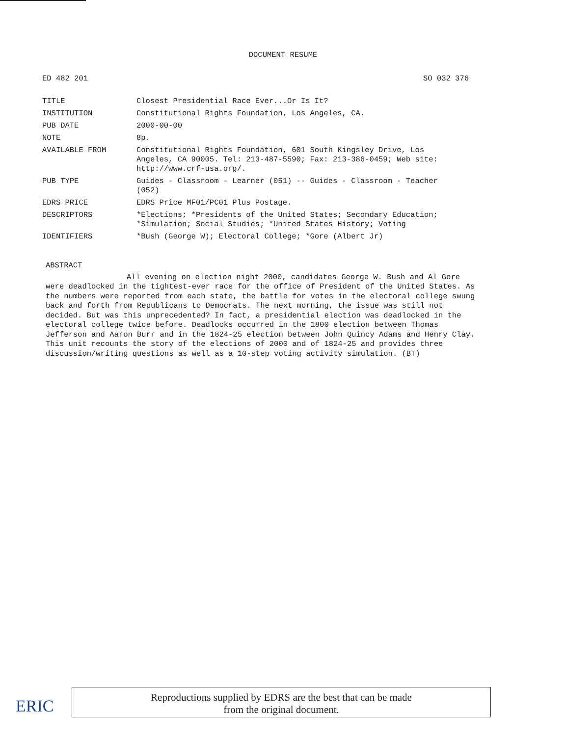DOCUMENT RESUME
ED 482 201 SO 032 376
| TITLE | Closest Presidential Race Ever...Or Is It? |
| INSTITUTION | Constitutional Rights Foundation, Los Angeles, CA. |
| PUB DATE | 2000-00-00 |
| NOTE | 8p. |
| AVAILABLE FROM | Constitutional Rights Foundation, 601 South Kingsley Drive, Los Angeles, CA 90005. Tel: 213-487-5590; Fax: 213-386-0459; Web site: http://www.crf-usa.org/. |
| PUB TYPE | Guides - Classroom - Learner (051) -- Guides - Classroom - Teacher (052) |
| EDRS PRICE | EDRS Price MF01/PC01 Plus Postage. |
| DESCRIPTORS | *Elections; *Presidents of the United States; Secondary Education; *Simulation; Social Studies; *United States History; Voting |
| IDENTIFIERS | *Bush (George W); Electoral College; *Gore (Albert Jr) |
ABSTRACT
All evening on election night 2000, candidates George W. Bush and Al Gore were deadlocked in the tightest-ever race for the office of President of the United States. As the numbers were reported from each state, the battle for votes in the electoral college swung back and forth from Republicans to Democrats. The next morning, the issue was still not decided. But was this unprecedented? In fact, a presidential election was deadlocked in the electoral college twice before. Deadlocks occurred in the 1800 election between Thomas Jefferson and Aaron Burr and in the 1824-25 election between John Quincy Adams and Henry Clay. This unit recounts the story of the elections of 2000 and of 1824-25 and provides three discussion/writing questions as well as a 10-step voting activity simulation. (BT)
ERIC
Reproductions supplied by EDRS are the best that can be made
from the original document.